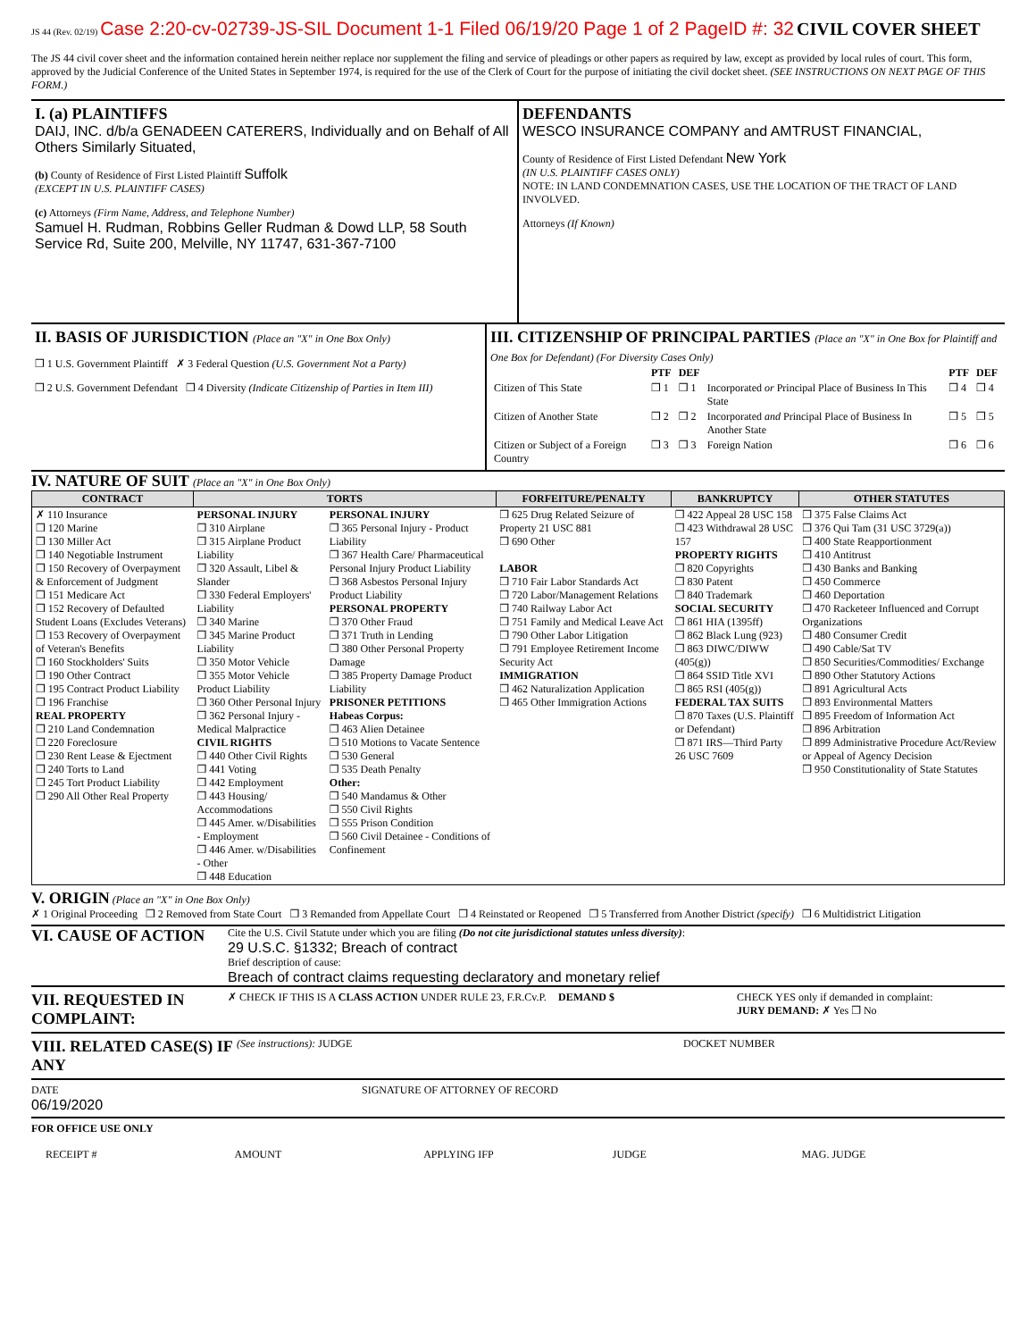JS 44 (Rev. 02/19) Case 2:20-cv-02739-JS-SIL Document 1-1 Filed 06/19/20 Page 1 of 2 PageID #: 32 CIVIL COVER SHEET
The JS 44 civil cover sheet and the information contained herein neither replace nor supplement the filing and service of pleadings or other papers as required by law, except as provided by local rules of court. This form, approved by the Judicial Conference of the United States in September 1974, is required for the use of the Clerk of Court for the purpose of initiating the civil docket sheet. (SEE INSTRUCTIONS ON NEXT PAGE OF THIS FORM.)
I. (a) PLAINTIFFS
DAIJ, INC. d/b/a GENADEEN CATERERS, Individually and on Behalf of All Others Similarly Situated,
(b) County of Residence of First Listed Plaintiff Suffolk
(EXCEPT IN U.S. PLAINTIFF CASES)
(c) Attorneys (Firm Name, Address, and Telephone Number)
Samuel H. Rudman, Robbins Geller Rudman & Dowd LLP, 58 South Service Rd, Suite 200, Melville, NY 11747, 631-367-7100
DEFENDANTS
WESCO INSURANCE COMPANY and AMTRUST FINANCIAL,
County of Residence of First Listed Defendant New York
(IN U.S. PLAINTIFF CASES ONLY)
NOTE: IN LAND CONDEMNATION CASES, USE THE LOCATION OF THE TRACT OF LAND INVOLVED.
Attorneys (If Known)
II. BASIS OF JURISDICTION (Place an "X" in One Box Only)
❒ 1 U.S. Government Plaintiff ✗ 3 Federal Question (U.S. Government Not a Party)
❒ 2 U.S. Government Defendant ❒ 4 Diversity (Indicate Citizenship of Parties in Item III)
III. CITIZENSHIP OF PRINCIPAL PARTIES (Place an "X" in One Box for Plaintiff and One Box for Defendant) (For Diversity Cases Only)
| | PTF | DEF | | PTF | DEF |
| Citizen of This State | ❒ 1 | ❒ 1 | Incorporated or Principal Place of Business In This State | ❒ 4 | ❒ 4 |
| Citizen of Another State | ❒ 2 | ❒ 2 | Incorporated and Principal Place of Business In Another State | ❒ 5 | ❒ 5 |
| Citizen or Subject of a Foreign Country | ❒ 3 | ❒ 3 | Foreign Nation | ❒ 6 | ❒ 6 |
IV. NATURE OF SUIT (Place an "X" in One Box Only)
| CONTRACT | TORTS | | FORFEITURE/PENALTY | BANKRUPTCY | OTHER STATUTES |
| --- | --- | --- | --- | --- | --- |
| ✗ 110 Insurance ❒ 120 Marine ❒ 130 Miller Act ❒ 140 Negotiable Instrument ❒ 150 Recovery of Overpayment & Enforcement of Judgment ❒ 151 Medicare Act ❒ 152 Recovery of Defaulted Student Loans (Excludes Veterans) ❒ 153 Recovery of Overpayment of Veteran's Benefits ❒ 160 Stockholders' Suits ❒ 190 Other Contract ❒ 195 Contract Product Liability ❒ 196 Franchise REAL PROPERTY ❒ 210 Land Condemnation ❒ 220 Foreclosure ❒ 230 Rent Lease & Ejectment ❒ 240 Torts to Land ❒ 245 Tort Product Liability ❒ 290 All Other Real Property | PERSONAL INJURY ❒ 310 Airplane ❒ 315 Airplane Product Liability ❒ 320 Assault, Libel & Slander ❒ 330 Federal Employers' Liability ❒ 340 Marine ❒ 345 Marine Product Liability ❒ 350 Motor Vehicle ❒ 355 Motor Vehicle Product Liability ❒ 360 Other Personal Injury ❒ 362 Personal Injury - Medical Malpractice CIVIL RIGHTS ❒ 440 Other Civil Rights ❒ 441 Voting ❒ 442 Employment ❒ 443 Housing/ Accommodations ❒ 445 Amer. w/Disabilities - Employment ❒ 446 Amer. w/Disabilities - Other ❒ 448 Education | PERSONAL INJURY ❒ 365 Personal Injury - Product Liability ❒ 367 Health Care/ Pharmaceutical Personal Injury Product Liability ❒ 368 Asbestos Personal Injury Product Liability PERSONAL PROPERTY ❒ 370 Other Fraud ❒ 371 Truth in Lending ❒ 380 Other Personal Property Damage ❒ 385 Property Damage Product Liability PRISONER PETITIONS Habeas Corpus: ❒ 463 Alien Detainee ❒ 510 Motions to Vacate Sentence ❒ 530 General ❒ 535 Death Penalty Other: ❒ 540 Mandamus & Other ❒ 550 Civil Rights ❒ 555 Prison Condition ❒ 560 Civil Detainee - Conditions of Confinement | ❒ 625 Drug Related Seizure of Property 21 USC 881 ❒ 690 Other LABOR ❒ 710 Fair Labor Standards Act ❒ 720 Labor/Management Relations ❒ 740 Railway Labor Act ❒ 751 Family and Medical Leave Act ❒ 790 Other Labor Litigation ❒ 791 Employee Retirement Income Security Act IMMIGRATION ❒ 462 Naturalization Application ❒ 465 Other Immigration Actions | ❒ 422 Appeal 28 USC 158 ❒ 423 Withdrawal 28 USC 157 PROPERTY RIGHTS ❒ 820 Copyrights ❒ 830 Patent ❒ 840 Trademark SOCIAL SECURITY ❒ 861 HIA (1395ff) ❒ 862 Black Lung (923) ❒ 863 DIWC/DIWW (405(g)) ❒ 864 SSID Title XVI ❒ 865 RSI (405(g)) FEDERAL TAX SUITS ❒ 870 Taxes (U.S. Plaintiff or Defendant) ❒ 871 IRS—Third Party 26 USC 7609 | ❒ 375 False Claims Act ❒ 376 Qui Tam (31 USC 3729(a)) ❒ 400 State Reapportionment ❒ 410 Antitrust ❒ 430 Banks and Banking ❒ 450 Commerce ❒ 460 Deportation ❒ 470 Racketeer Influenced and Corrupt Organizations ❒ 480 Consumer Credit ❒ 490 Cable/Sat TV ❒ 850 Securities/Commodities/ Exchange ❒ 890 Other Statutory Actions ❒ 891 Agricultural Acts ❒ 893 Environmental Matters ❒ 895 Freedom of Information Act ❒ 896 Arbitration ❒ 899 Administrative Procedure Act/Review or Appeal of Agency Decision ❒ 950 Constitutionality of State Statutes |
V. ORIGIN (Place an "X" in One Box Only)
✗ 1 Original Proceeding ❒ 2 Removed from State Court ❒ 3 Remanded from Appellate Court ❒ 4 Reinstated or Reopened ❒ 5 Transferred from Another District (specify) ❒ 6 Multidistrict Litigation
VI. CAUSE OF ACTION
Cite the U.S. Civil Statute under which you are filing (Do not cite jurisdictional statutes unless diversity):
29 U.S.C. §1332; Breach of contract
Brief description of cause:
Breach of contract claims requesting declaratory and monetary relief
VII. REQUESTED IN COMPLAINT:
✗ CHECK IF THIS IS A CLASS ACTION UNDER RULE 23, F.R.Cv.P.
DEMAND $ CHECK YES only if demanded in complaint:
JURY DEMAND: ✗ Yes ❒ No
VIII. RELATED CASE(S) IF ANY
(See instructions): JUDGE DOCKET NUMBER
DATE
06/19/2020
SIGNATURE OF ATTORNEY OF RECORD
FOR OFFICE USE ONLY
RECEIPT # AMOUNT APPLYING IFP JUDGE MAG. JUDGE